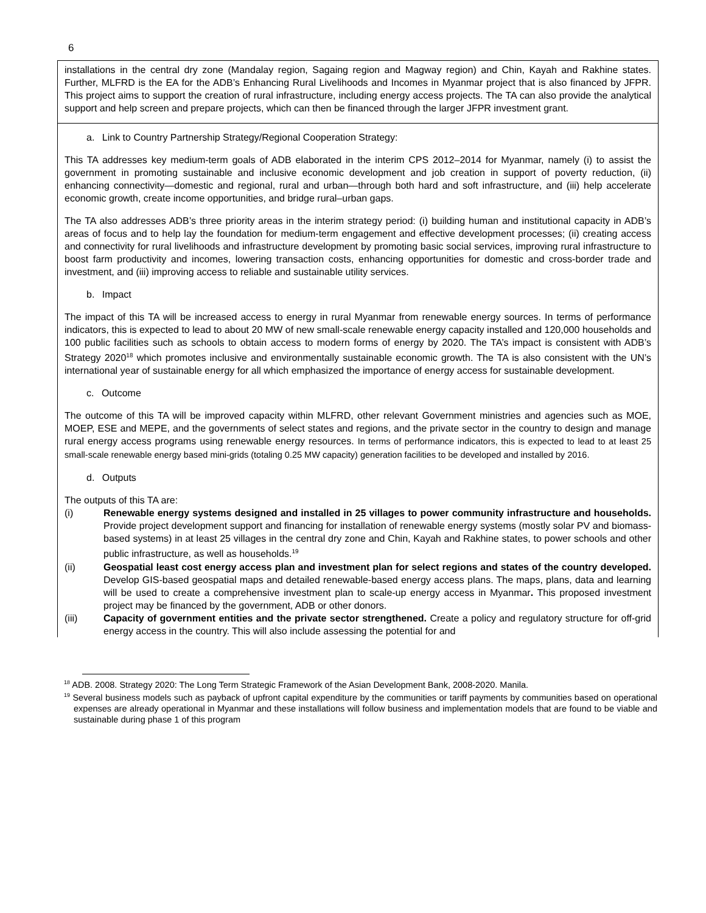6
installations in the central dry zone (Mandalay region, Sagaing region and Magway region) and Chin, Kayah and Rakhine states. Further, MLFRD is the EA for the ADB’s Enhancing Rural Livelihoods and Incomes in Myanmar project that is also financed by JFPR. This project aims to support the creation of rural infrastructure, including energy access projects. The TA can also provide the analytical support and help screen and prepare projects, which can then be financed through the larger JFPR investment grant.
a. Link to Country Partnership Strategy/Regional Cooperation Strategy:
This TA addresses key medium-term goals of ADB elaborated in the interim CPS 2012–2014 for Myanmar, namely (i) to assist the government in promoting sustainable and inclusive economic development and job creation in support of poverty reduction, (ii) enhancing connectivity—domestic and regional, rural and urban—through both hard and soft infrastructure, and (iii) help accelerate economic growth, create income opportunities, and bridge rural–urban gaps.
The TA also addresses ADB’s three priority areas in the interim strategy period: (i) building human and institutional capacity in ADB’s areas of focus and to help lay the foundation for medium-term engagement and effective development processes; (ii) creating access and connectivity for rural livelihoods and infrastructure development by promoting basic social services, improving rural infrastructure to boost farm productivity and incomes, lowering transaction costs, enhancing opportunities for domestic and cross-border trade and investment, and (iii) improving access to reliable and sustainable utility services.
b. Impact
The impact of this TA will be increased access to energy in rural Myanmar from renewable energy sources. In terms of performance indicators, this is expected to lead to about 20 MW of new small-scale renewable energy capacity installed and 120,000 households and 100 public facilities such as schools to obtain access to modern forms of energy by 2020. The TA’s impact is consistent with ADB’s Strategy 2020<sup>18</sup> which promotes inclusive and environmentally sustainable economic growth. The TA is also consistent with the UN’s international year of sustainable energy for all which emphasized the importance of energy access for sustainable development.
c. Outcome
The outcome of this TA will be improved capacity within MLFRD, other relevant Government ministries and agencies such as MOE, MOEP, ESE and MEPE, and the governments of select states and regions, and the private sector in the country to design and manage rural energy access programs using renewable energy resources. In terms of performance indicators, this is expected to lead to at least 25 small-scale renewable energy based mini-grids (totaling 0.25 MW capacity) generation facilities to be developed and installed by 2016.
d. Outputs
The outputs of this TA are:
(i) Renewable energy systems designed and installed in 25 villages to power community infrastructure and households. Provide project development support and financing for installation of renewable energy systems (mostly solar PV and biomass-based systems) in at least 25 villages in the central dry zone and Chin, Kayah and Rakhine states, to power schools and other public infrastructure, as well as households.<sup>19</sup>
(ii) Geospatial least cost energy access plan and investment plan for select regions and states of the country developed. Develop GIS-based geospatial maps and detailed renewable-based energy access plans. The maps, plans, data and learning will be used to create a comprehensive investment plan to scale-up energy access in Myanmar. This proposed investment project may be financed by the government, ADB or other donors.
(iii) Capacity of government entities and the private sector strengthened. Create a policy and regulatory structure for off-grid energy access in the country. This will also include assessing the potential for and
<sup>18</sup> ADB. 2008. Strategy 2020: The Long Term Strategic Framework of the Asian Development Bank, 2008-2020. Manila.
<sup>19</sup> Several business models such as payback of upfront capital expenditure by the communities or tariff payments by communities based on operational expenses are already operational in Myanmar and these installations will follow business and implementation models that are found to be viable and sustainable during phase 1 of this program